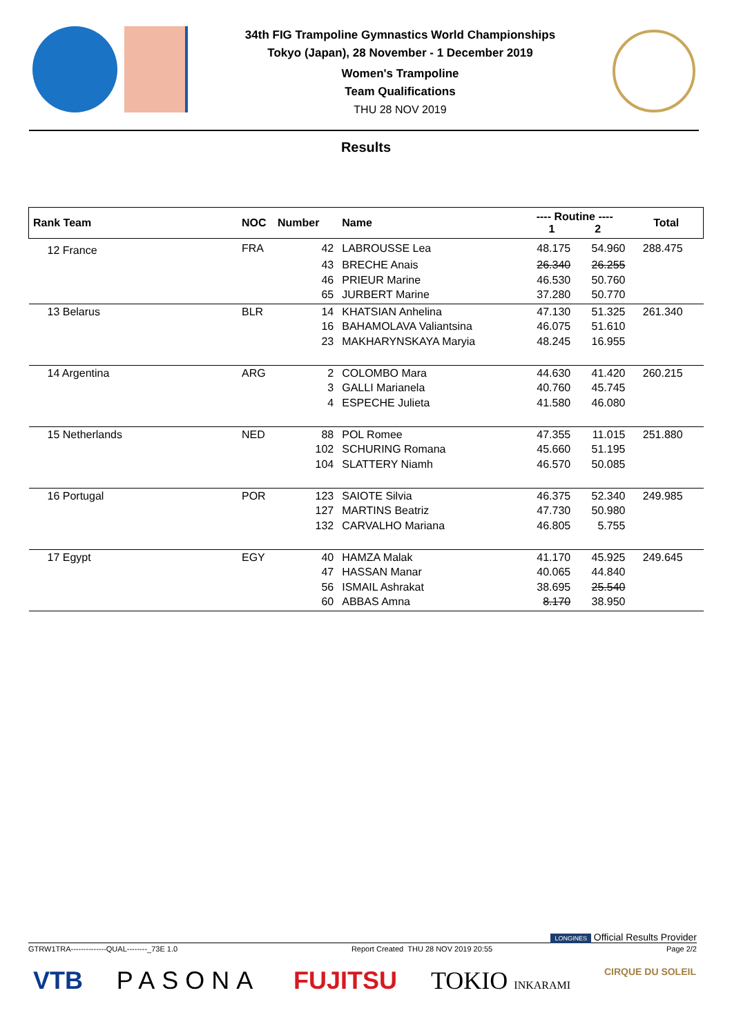34th FIG Trampoline Gymnastics World Championships
Tokyo (Japan), 28 November - 1 December 2019
Women's Trampoline
Team Qualifications
THU 28 NOV 2019
Results
| Rank Team | NOC | Number | Name | ---- Routine ---- 1 2 | | Total |
| --- | --- | --- | --- | --- | --- | --- |
| 12 France | FRA | 42 | LABROUSSE Lea | 48.175 | 54.960 | 288.475 |
| | | 43 | BRECHE Anais | 26.340 | 26.255 | |
| | | 46 | PRIEUR Marine | 46.530 | 50.760 | |
| | | 65 | JURBERT Marine | 37.280 | 50.770 | |
| 13 Belarus | BLR | 14 | KHATSIAN Anhelina | 47.130 | 51.325 | 261.340 |
| | | 16 | BAHAMOLAVA Valiantsina | 46.075 | 51.610 | |
| | | 23 | MAKHARYNSKAYA Maryia | 48.245 | 16.955 | |
| 14 Argentina | ARG | 2 | COLOMBO Mara | 44.630 | 41.420 | 260.215 |
| | | 3 | GALLI Marianela | 40.760 | 45.745 | |
| | | 4 | ESPECHE Julieta | 41.580 | 46.080 | |
| 15 Netherlands | NED | 88 | POL Romee | 47.355 | 11.015 | 251.880 |
| | | 102 | SCHURING Romana | 45.660 | 51.195 | |
| | | 104 | SLATTERY Niamh | 46.570 | 50.085 | |
| 16 Portugal | POR | 123 | SAIOTE Silvia | 46.375 | 52.340 | 249.985 |
| | | 127 | MARTINS Beatriz | 47.730 | 50.980 | |
| | | 132 | CARVALHO Mariana | 46.805 | 5.755 | |
| 17 Egypt | EGY | 40 | HAMZA Malak | 41.170 | 45.925 | 249.645 |
| | | 47 | HASSAN Manar | 40.065 | 44.840 | |
| | | 56 | ISMAIL Ashrakat | 38.695 | 25.540 | |
| | | 60 | ABBAS Amna | 8.170 | 38.950 | |
LONGINES Official Results Provider
GTRW1TRA--------------QUAL--------_73E 1.0 Report Created THU 28 NOV 2019 20:55 Page 2/2
VTB PASONA FUJITSU TOKIO INKARAMI CIRQUE DU SOLEIL